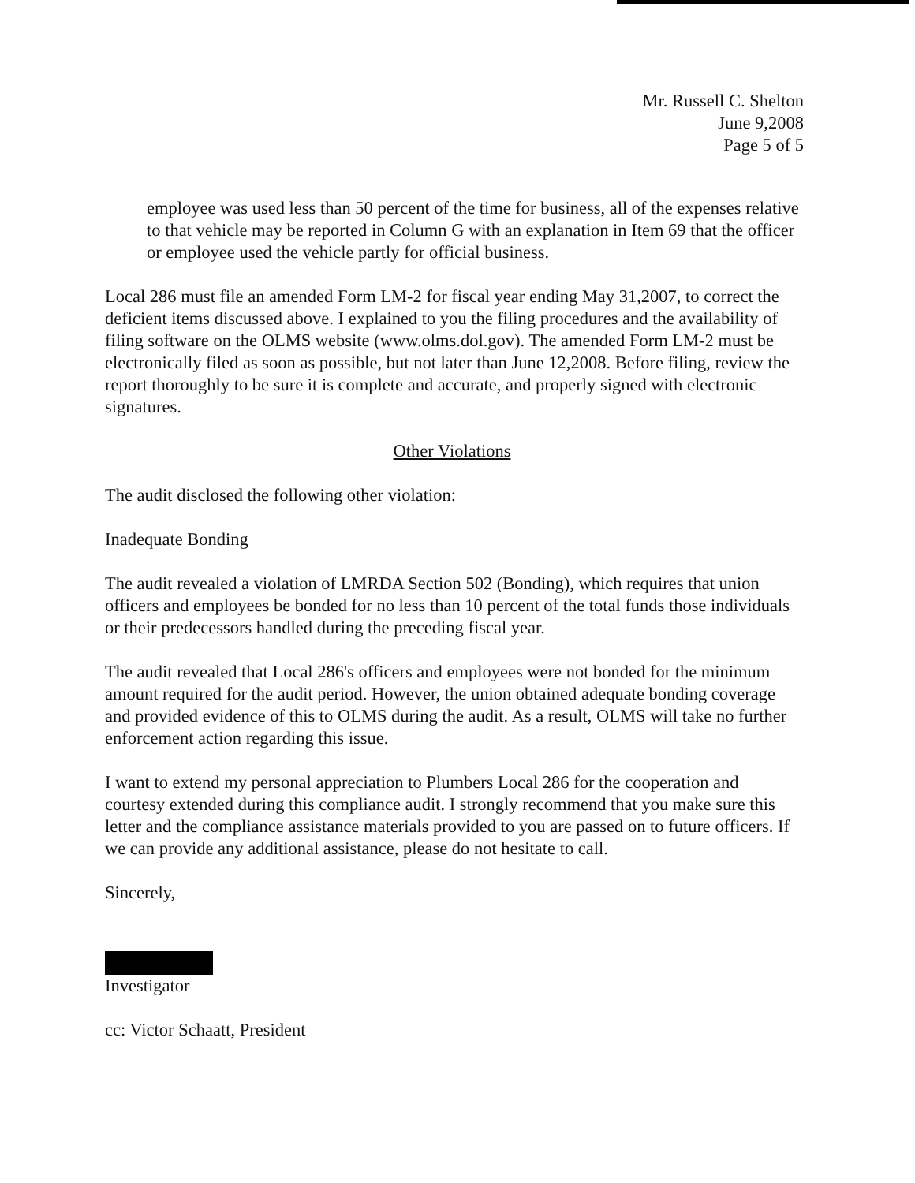Mr. Russell C. Shelton
June 9,2008
Page 5 of 5
employee was used less than 50 percent of the time for business, all of the expenses relative to that vehicle may be reported in Column G with an explanation in Item 69 that the officer or employee used the vehicle partly for official business.
Local 286 must file an amended Form LM-2 for fiscal year ending May 31,2007, to correct the deficient items discussed above. I explained to you the filing procedures and the availability of filing software on the OLMS website (www.olms.dol.gov). The amended Form LM-2 must be electronically filed as soon as possible, but not later than June 12,2008. Before filing, review the report thoroughly to be sure it is complete and accurate, and properly signed with electronic signatures.
Other Violations
The audit disclosed the following other violation:
Inadequate Bonding
The audit revealed a violation of LMRDA Section 502 (Bonding), which requires that union officers and employees be bonded for no less than 10 percent of the total funds those individuals or their predecessors handled during the preceding fiscal year.
The audit revealed that Local 286's officers and employees were not bonded for the minimum amount required for the audit period. However, the union obtained adequate bonding coverage and provided evidence of this to OLMS during the audit. As a result, OLMS will take no further enforcement action regarding this issue.
I want to extend my personal appreciation to Plumbers Local 286 for the cooperation and courtesy extended during this compliance audit. I strongly recommend that you make sure this letter and the compliance assistance materials provided to you are passed on to future officers. If we can provide any additional assistance, please do not hesitate to call.
Sincerely,
Investigator
cc: Victor Schaatt, President